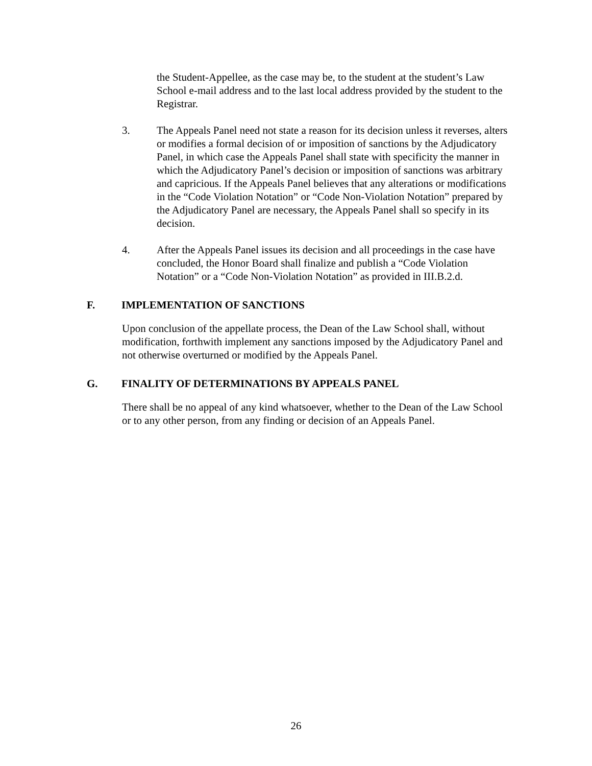the Student-Appellee, as the case may be, to the student at the student’s Law School e-mail address and to the last local address provided by the student to the Registrar.
3. The Appeals Panel need not state a reason for its decision unless it reverses, alters or modifies a formal decision of or imposition of sanctions by the Adjudicatory Panel, in which case the Appeals Panel shall state with specificity the manner in which the Adjudicatory Panel’s decision or imposition of sanctions was arbitrary and capricious. If the Appeals Panel believes that any alterations or modifications in the “Code Violation Notation” or “Code Non-Violation Notation” prepared by the Adjudicatory Panel are necessary, the Appeals Panel shall so specify in its decision.
4. After the Appeals Panel issues its decision and all proceedings in the case have concluded, the Honor Board shall finalize and publish a “Code Violation Notation” or a “Code Non-Violation Notation” as provided in III.B.2.d.
F. IMPLEMENTATION OF SANCTIONS
Upon conclusion of the appellate process, the Dean of the Law School shall, without modification, forthwith implement any sanctions imposed by the Adjudicatory Panel and not otherwise overturned or modified by the Appeals Panel.
G. FINALITY OF DETERMINATIONS BY APPEALS PANEL
There shall be no appeal of any kind whatsoever, whether to the Dean of the Law School or to any other person, from any finding or decision of an Appeals Panel.
26